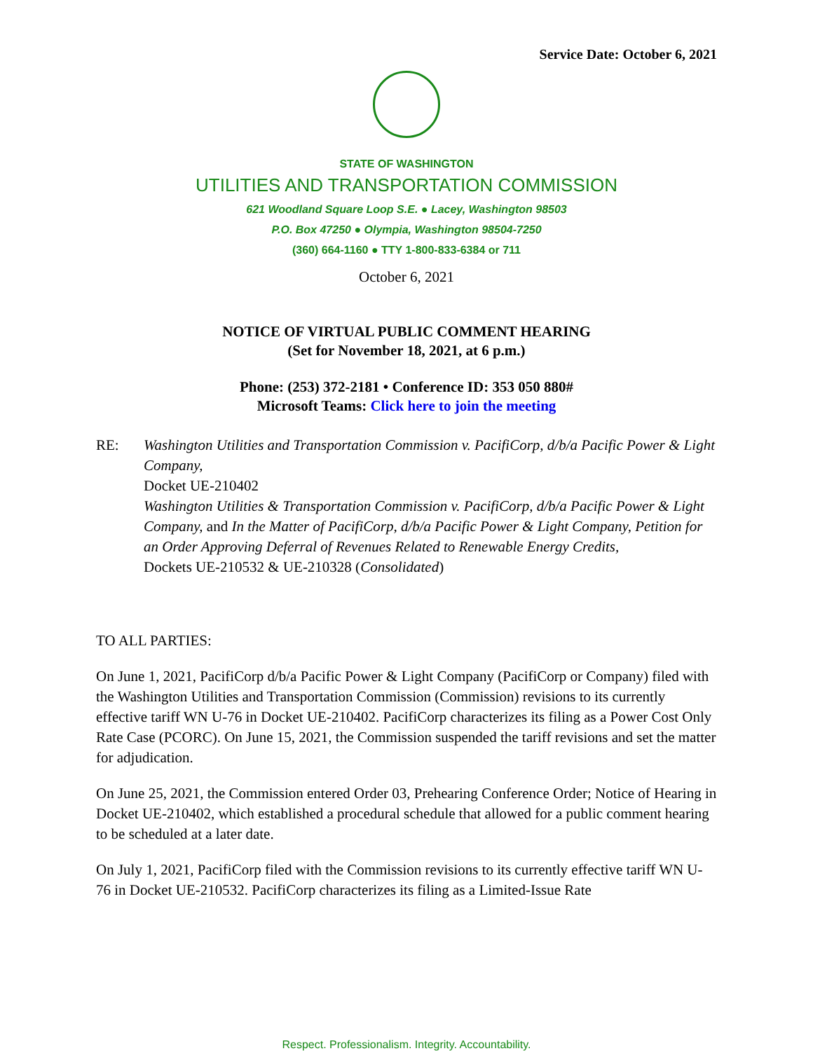Service Date: October 6, 2021
STATE OF WASHINGTON
UTILITIES AND TRANSPORTATION COMMISSION
621 Woodland Square Loop S.E. ● Lacey, Washington 98503
P.O. Box 47250 ● Olympia, Washington 98504-7250
(360) 664-1160 ● TTY 1-800-833-6384 or 711
October 6, 2021
NOTICE OF VIRTUAL PUBLIC COMMENT HEARING
(Set for November 18, 2021, at 6 p.m.)
Phone: (253) 372-2181 • Conference ID: 353 050 880#
Microsoft Teams: Click here to join the meeting
RE: Washington Utilities and Transportation Commission v. PacifiCorp, d/b/a Pacific Power & Light Company,
Docket UE-210402
Washington Utilities & Transportation Commission v. PacifiCorp, d/b/a Pacific Power & Light Company, and In the Matter of PacifiCorp, d/b/a Pacific Power & Light Company, Petition for an Order Approving Deferral of Revenues Related to Renewable Energy Credits,
Dockets UE-210532 & UE-210328 (Consolidated)
TO ALL PARTIES:
On June 1, 2021, PacifiCorp d/b/a Pacific Power & Light Company (PacifiCorp or Company) filed with the Washington Utilities and Transportation Commission (Commission) revisions to its currently effective tariff WN U-76 in Docket UE-210402. PacifiCorp characterizes its filing as a Power Cost Only Rate Case (PCORC). On June 15, 2021, the Commission suspended the tariff revisions and set the matter for adjudication.
On June 25, 2021, the Commission entered Order 03, Prehearing Conference Order; Notice of Hearing in Docket UE-210402, which established a procedural schedule that allowed for a public comment hearing to be scheduled at a later date.
On July 1, 2021, PacifiCorp filed with the Commission revisions to its currently effective tariff WN U-76 in Docket UE-210532. PacifiCorp characterizes its filing as a Limited-Issue Rate
Respect. Professionalism. Integrity. Accountability.